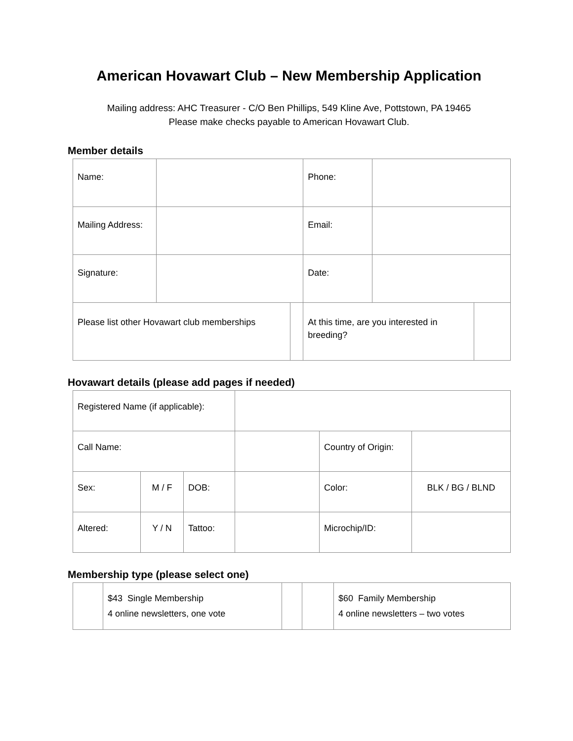American Hovawart Club – New Membership Application
Mailing address: AHC Treasurer - C/O Ben Phillips, 549 Kline Ave, Pottstown, PA 19465
Please make checks payable to American Hovawart Club.
Member details
| Name: | | | Phone: | | |
| Mailing Address: | | | Email: | | |
| Signature: | | | Date: | | |
| Please list other Hovawart club memberships | | | At this time, are you interested in breeding? | | |
Hovawart details (please add pages if needed)
| Registered Name (if applicable): | | | | | |
| Call Name: | | | | Country of Origin: | |
| Sex: | M / F | DOB: | | Color: | BLK / BG / BLND |
| Altered: | Y / N | Tattoo: | | Microchip/ID: | |
Membership type (please select one)
| | $43 Single Membership 4 online newsletters, one vote | | | $60 Family Membership 4 online newsletters – two votes |